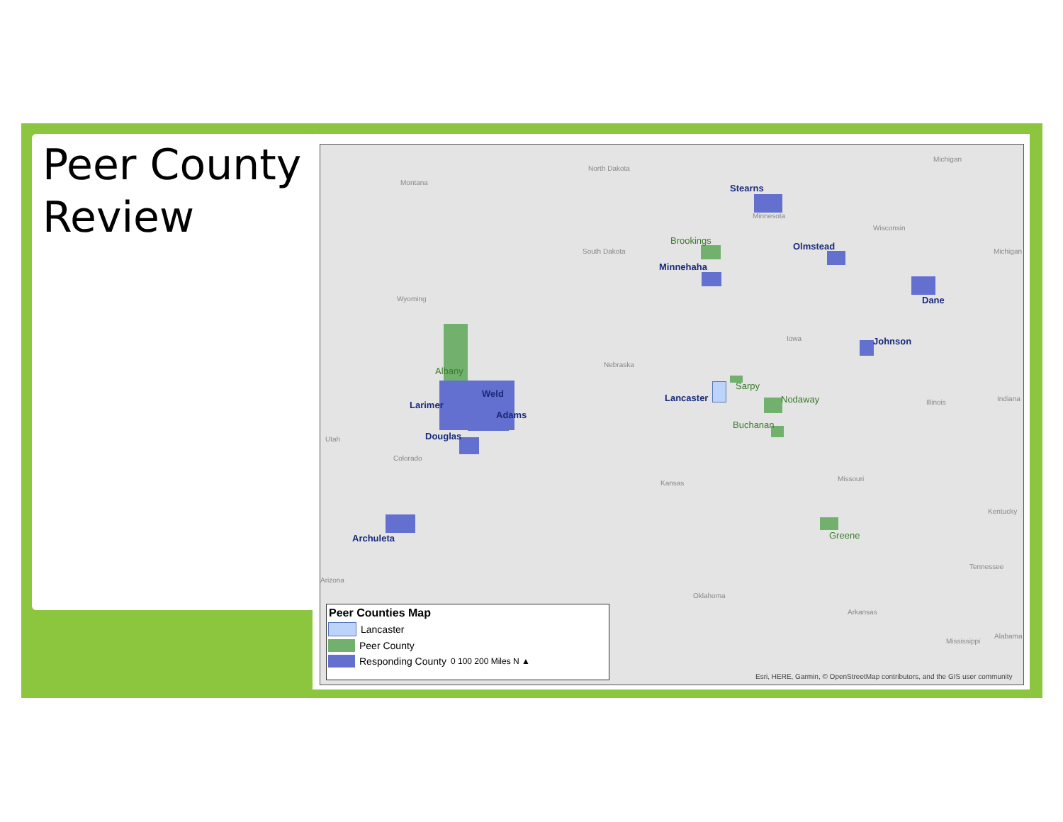Peer County
Review
Montana
North Dakota
South Dakota
Wyoming
Nebraska
Colorado
Utah
Kansas
Oklahoma
Arizona
Minnesota
Wisconsin
Michigan
Michigan
Iowa
Illinois Indiana
Missouri
Kentucky
Tennessee
Arkansas
Mississippi
Alabama
Albany
Weld
Larimer
Adams
Douglas
Archuleta
Stearns
Brookings
Minnehaha
Olmstead
Dane
Johnson
Sarpy
Lancaster Nodaway
Buchanan
Greene
Esri, HERE, Garmin, © OpenStreetMap contributors, and the GIS user community
Peer Counties Map
Lancaster
Peer County
Responding County 0 100 200 Miles N ▲